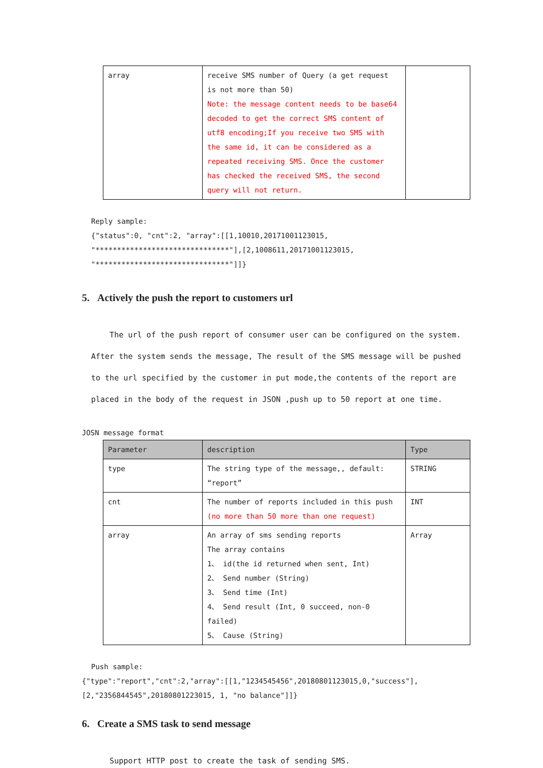| array | receive SMS number of Query (a get request is not more than 50) Note: the message content needs to be base64 decoded to get the correct SMS content of utf8 encoding;If you receive two SMS with the same id, it can be considered as a repeated receiving SMS. Once the customer has checked the received SMS, the second query will not return. | |
Reply sample:
{"status":0, "cnt":2, "array":[[1,10010,20171001123015, "*******************************"],[2,1008611,20171001123015, "*******************************"]]}
5. Actively the push the report to customers url
The url of the push report of consumer user can be configured on the system. After the system sends the message, The result of the SMS message will be pushed to the url specified by the customer in put mode,the contents of the report are placed in the body of the request in JSON ,push up to 50 report at one time.
JOSN message format
| Parameter | description | Type |
| --- | --- | --- |
| type | The string type of the message,, default: “report” | STRING |
| cnt | The number of reports included in this push (no more than 50 more than one request) | INT |
| array | An array of sms sending reports The array contains 1、 id(the id returned when sent, Int) 2、 Send number (String) 3、 Send time (Int) 4、 Send result (Int, 0 succeed, non-0 failed) 5、 Cause (String) | Array |
Push sample:
{"type":"report","cnt":2,"array":[[1,"1234545456",20180801123015,0,"success"],[2,"2356844545",20180801223015, 1, "no balance"]]}
6. Create a SMS task to send message
Support HTTP post to create the task of sending SMS.